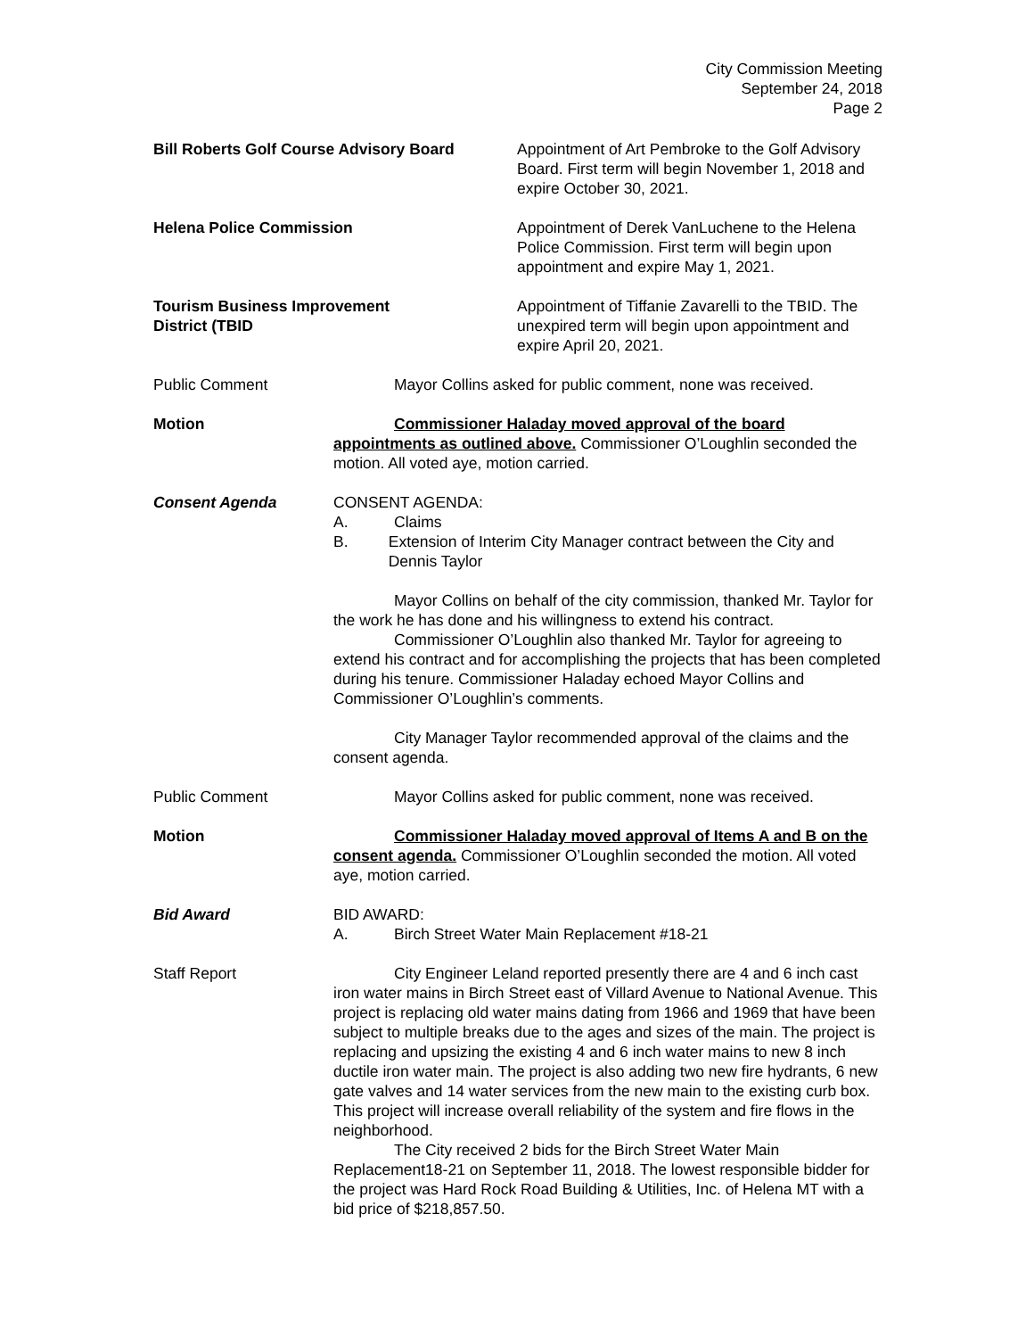City Commission Meeting
September 24, 2018
Page 2
Bill Roberts Golf Course Advisory Board
Appointment of Art Pembroke to the Golf Advisory Board. First term will begin November 1, 2018 and expire October 30, 2021.
Helena Police Commission Appointment of Derek VanLuchene to the Helena Police Commission. First term will begin upon appointment and expire May 1, 2021.
Tourism Business Improvement
District (TBID
Appointment of Tiffanie Zavarelli to the TBID. The unexpired term will begin upon appointment and expire April 20, 2021.
Public Comment Mayor Collins asked for public comment, none was received.
Motion Commissioner Haladay moved approval of the board appointments as outlined above. Commissioner O’Loughlin seconded the motion. All voted aye, motion carried.
Consent Agenda CONSENT AGENDA:
A. Claims
B. Extension of Interim City Manager contract between the City and Dennis Taylor
Mayor Collins on behalf of the city commission, thanked Mr. Taylor for the work he has done and his willingness to extend his contract.
Commissioner O’Loughlin also thanked Mr. Taylor for agreeing to extend his contract and for accomplishing the projects that has been completed during his tenure. Commissioner Haladay echoed Mayor Collins and Commissioner O’Loughlin’s comments.
City Manager Taylor recommended approval of the claims and the consent agenda.
Public Comment Mayor Collins asked for public comment, none was received.
Motion Commissioner Haladay moved approval of Items A and B on the consent agenda. Commissioner O’Loughlin seconded the motion. All voted aye, motion carried.
Bid Award BID AWARD:
A. Birch Street Water Main Replacement #18-21
Staff Report City Engineer Leland reported presently there are 4 and 6 inch cast iron water mains in Birch Street east of Villard Avenue to National Avenue. This project is replacing old water mains dating from 1966 and 1969 that have been subject to multiple breaks due to the ages and sizes of the main. The project is replacing and upsizing the existing 4 and 6 inch water mains to new 8 inch ductile iron water main. The project is also adding two new fire hydrants, 6 new gate valves and 14 water services from the new main to the existing curb box. This project will increase overall reliability of the system and fire flows in the neighborhood.
The City received 2 bids for the Birch Street Water Main Replacement18-21 on September 11, 2018. The lowest responsible bidder for the project was Hard Rock Road Building & Utilities, Inc. of Helena MT with a bid price of $218,857.50.